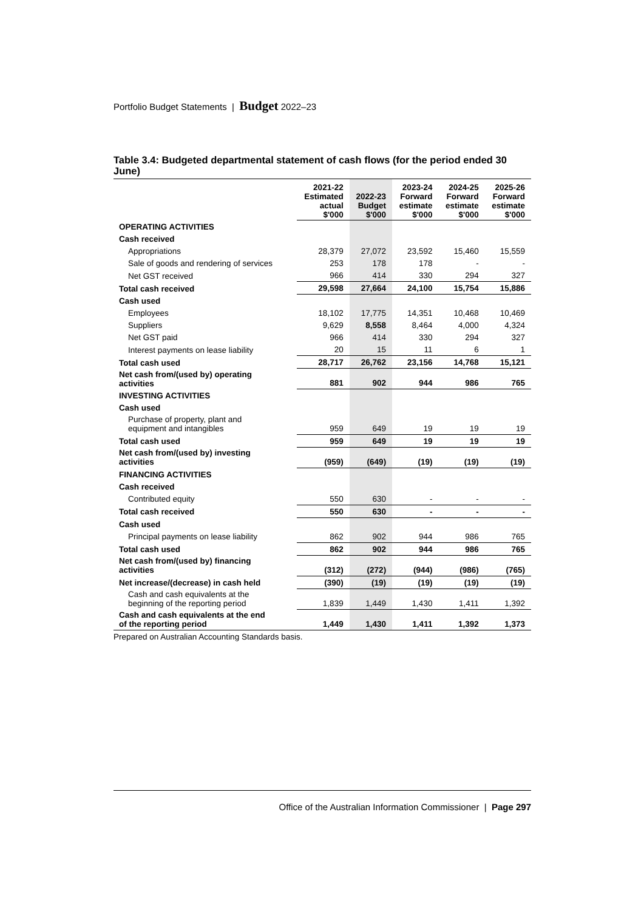Portfolio Budget Statements | Budget 2022–23
Table 3.4: Budgeted departmental statement of cash flows (for the period ended 30 June)
| | 2021-22 Estimated actual $'000 | 2022-23 Budget $'000 | 2023-24 Forward estimate $'000 | 2024-25 Forward estimate $'000 | 2025-26 Forward estimate $'000 |
| --- | --- | --- | --- | --- | --- |
| OPERATING ACTIVITIES | | | | | |
| Cash received | | | | | |
| Appropriations | 28,379 | 27,072 | 23,592 | 15,460 | 15,559 |
| Sale of goods and rendering of services | 253 | 178 | 178 | - | - |
| Net GST received | 966 | 414 | 330 | 294 | 327 |
| Total cash received | 29,598 | 27,664 | 24,100 | 15,754 | 15,886 |
| Cash used | | | | | |
| Employees | 18,102 | 17,775 | 14,351 | 10,468 | 10,469 |
| Suppliers | 9,629 | 8,558 | 8,464 | 4,000 | 4,324 |
| Net GST paid | 966 | 414 | 330 | 294 | 327 |
| Interest payments on lease liability | 20 | 15 | 11 | 6 | 1 |
| Total cash used | 28,717 | 26,762 | 23,156 | 14,768 | 15,121 |
| Net cash from/(used by) operating activities | 881 | 902 | 944 | 986 | 765 |
| INVESTING ACTIVITIES | | | | | |
| Cash used | | | | | |
| Purchase of property, plant and equipment and intangibles | 959 | 649 | 19 | 19 | 19 |
| Total cash used | 959 | 649 | 19 | 19 | 19 |
| Net cash from/(used by) investing activities | (959) | (649) | (19) | (19) | (19) |
| FINANCING ACTIVITIES | | | | | |
| Cash received | | | | | |
| Contributed equity | 550 | 630 | - | - | - |
| Total cash received | 550 | 630 | - | - | - |
| Cash used | | | | | |
| Principal payments on lease liability | 862 | 902 | 944 | 986 | 765 |
| Total cash used | 862 | 902 | 944 | 986 | 765 |
| Net cash from/(used by) financing activities | (312) | (272) | (944) | (986) | (765) |
| Net increase/(decrease) in cash held | (390) | (19) | (19) | (19) | (19) |
| Cash and cash equivalents at the beginning of the reporting period | 1,839 | 1,449 | 1,430 | 1,411 | 1,392 |
| Cash and cash equivalents at the end of the reporting period | 1,449 | 1,430 | 1,411 | 1,392 | 1,373 |
Prepared on Australian Accounting Standards basis.
Office of the Australian Information Commissioner | Page 297